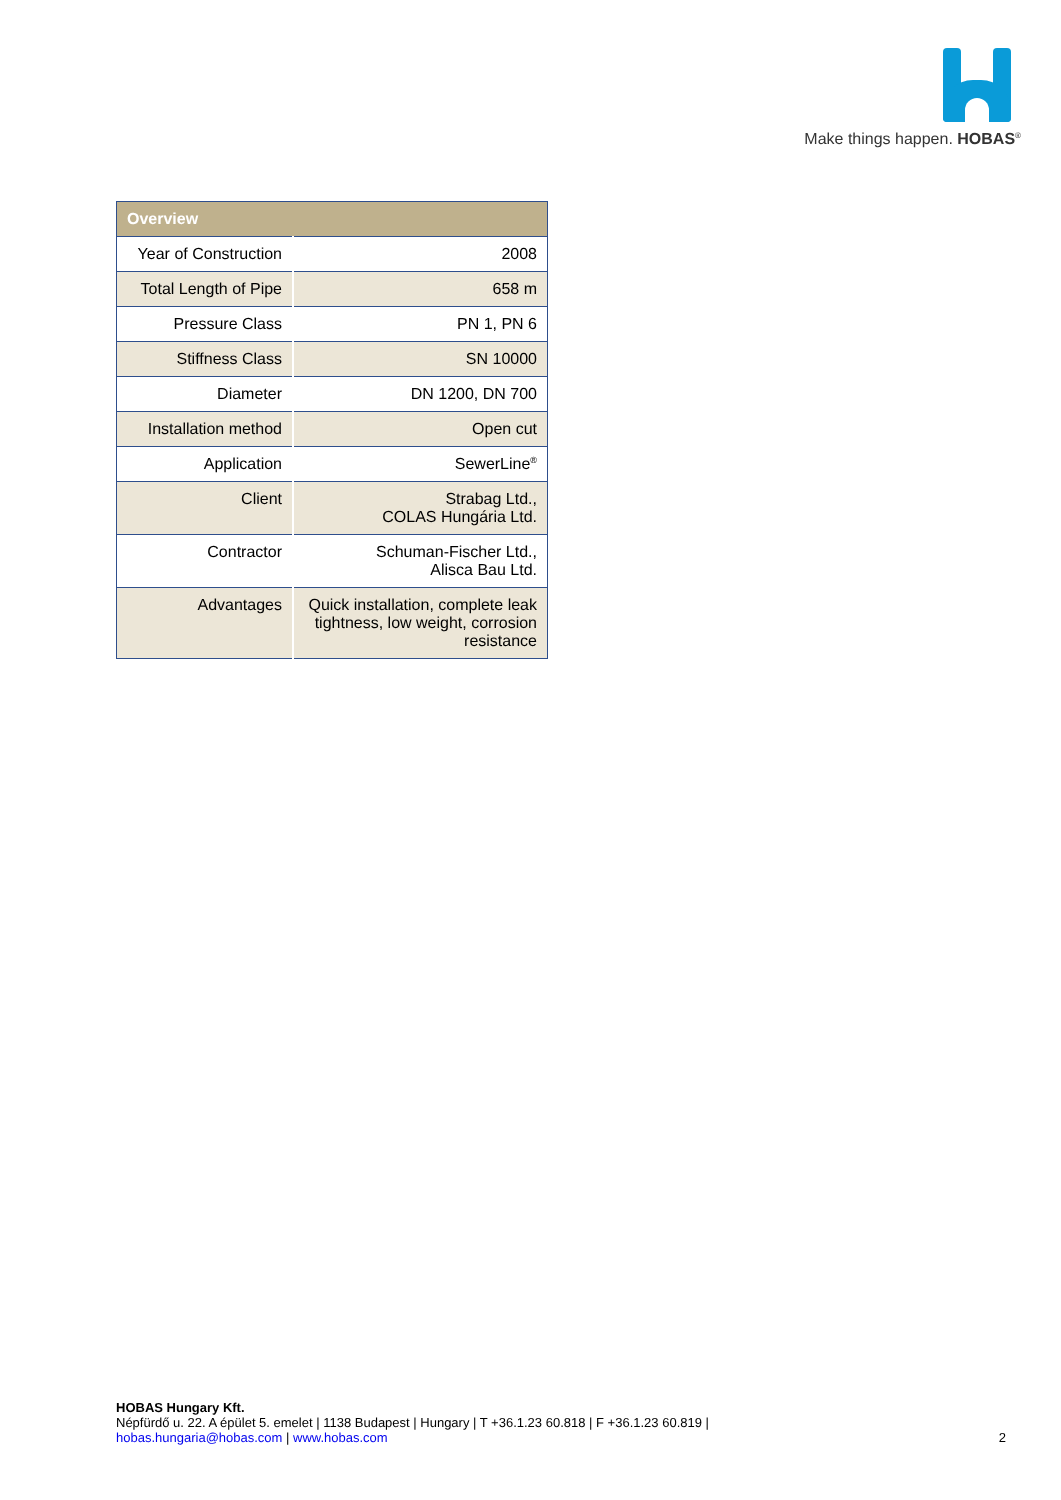Make things happen. HOBAS<sup>®</sup>
| Overview | |
| --- | --- |
| Year of Construction | 2008 |
| Total Length of Pipe | 658 m |
| Pressure Class | PN 1, PN 6 |
| Stiffness Class | SN 10000 |
| Diameter | DN 1200, DN 700 |
| Installation method | Open cut |
| Application | SewerLine<sup>®</sup> |
| Client | Strabag Ltd., COLAS Hungária Ltd. |
| Contractor | Schuman-Fischer Ltd., Alisca Bau Ltd. |
| Advantages | Quick installation, complete leak tightness, low weight, corrosion resistance |
HOBAS Hungary Kft.
Népfürdő u. 22. A épület 5. emelet | 1138 Budapest | Hungary | T +36.1.23 60.818 | F +36.1.23 60.819 |
hobas.hungaria@hobas.com | www.hobas.com
2